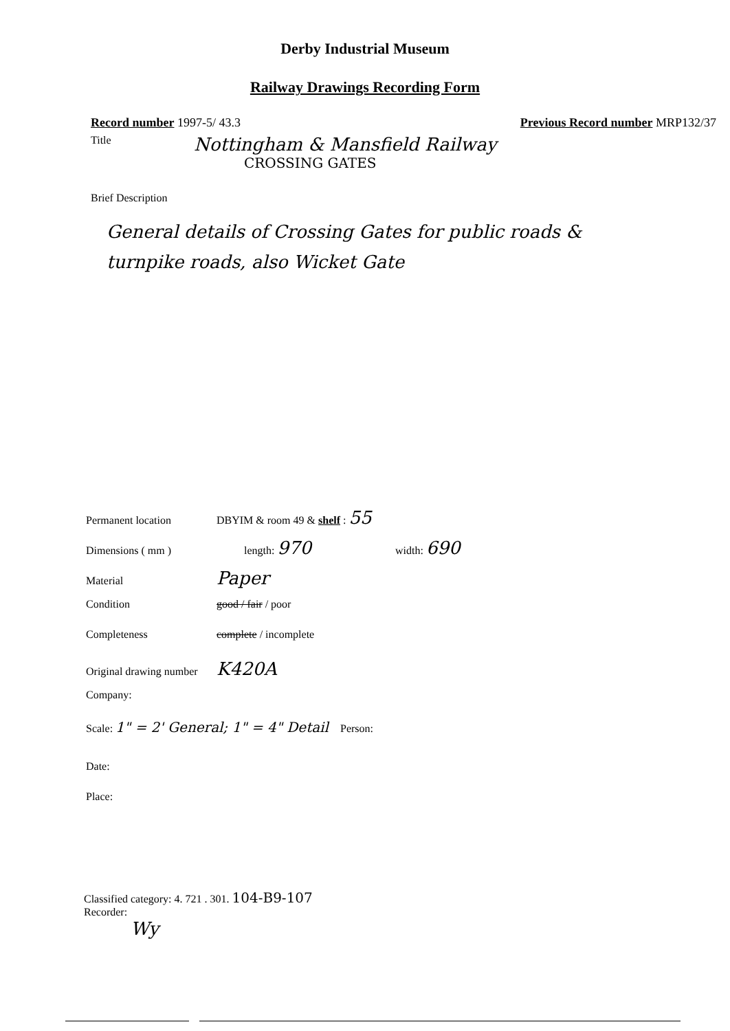Derby Industrial Museum
Railway Drawings Recording Form
Record number 1997-5/ 43.3 Previous Record number MRP132/37
Title Nottingham & Mansfield Railway
CROSSING GATES
Brief Description
General details of Crossing Gates for public roads & turnpike roads, also Wicket Gate
Permanent location DBYIM & room 49 & shelf : 55
Dimensions ( mm ) length: 970 width: 690
Material Paper
Condition good / fair / poor
Completeness complete / incomplete
Original drawing number K420A
Company:
Scale: 1" = 2' General; 1" = 4" Detail Person:
Date:
Place:
Classified category: 4. 721 . 301. 104-B9-107
Recorder:
Wy